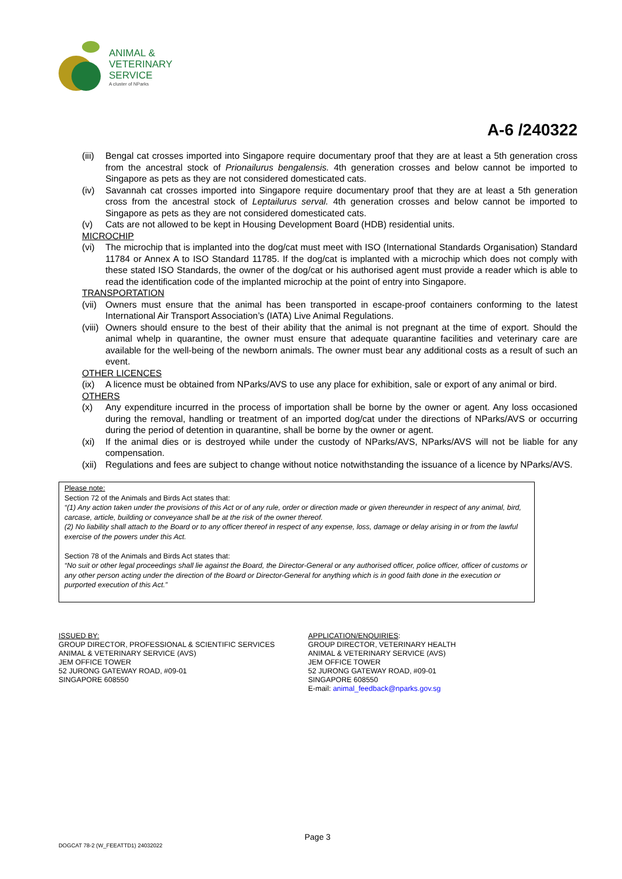ANIMAL &
VETERINARY
SERVICE
A cluster of NParks
A-6 /240322
(iii) Bengal cat crosses imported into Singapore require documentary proof that they are at least a 5th generation cross from the ancestral stock of Prionailurus bengalensis. 4th generation crosses and below cannot be imported to Singapore as pets as they are not considered domesticated cats.
(iv) Savannah cat crosses imported into Singapore require documentary proof that they are at least a 5th generation cross from the ancestral stock of Leptailurus serval. 4th generation crosses and below cannot be imported to Singapore as pets as they are not considered domesticated cats.
(v) Cats are not allowed to be kept in Housing Development Board (HDB) residential units.
MICROCHIP
(vi) The microchip that is implanted into the dog/cat must meet with ISO (International Standards Organisation) Standard 11784 or Annex A to ISO Standard 11785. If the dog/cat is implanted with a microchip which does not comply with these stated ISO Standards, the owner of the dog/cat or his authorised agent must provide a reader which is able to read the identification code of the implanted microchip at the point of entry into Singapore.
TRANSPORTATION
(vii) Owners must ensure that the animal has been transported in escape-proof containers conforming to the latest International Air Transport Association’s (IATA) Live Animal Regulations.
(viii) Owners should ensure to the best of their ability that the animal is not pregnant at the time of export. Should the animal whelp in quarantine, the owner must ensure that adequate quarantine facilities and veterinary care are available for the well-being of the newborn animals. The owner must bear any additional costs as a result of such an event.
OTHER LICENCES
(ix) A licence must be obtained from NParks/AVS to use any place for exhibition, sale or export of any animal or bird.
OTHERS
(x) Any expenditure incurred in the process of importation shall be borne by the owner or agent. Any loss occasioned during the removal, handling or treatment of an imported dog/cat under the directions of NParks/AVS or occurring during the period of detention in quarantine, shall be borne by the owner or agent.
(xi) If the animal dies or is destroyed while under the custody of NParks/AVS, NParks/AVS will not be liable for any compensation.
(xii) Regulations and fees are subject to change without notice notwithstanding the issuance of a licence by NParks/AVS.
Please note:
Section 72 of the Animals and Birds Act states that:
“(1) Any action taken under the provisions of this Act or of any rule, order or direction made or given thereunder in respect of any animal, bird, carcase, article, building or conveyance shall be at the risk of the owner thereof.
(2) No liability shall attach to the Board or to any officer thereof in respect of any expense, loss, damage or delay arising in or from the lawful exercise of the powers under this Act.
Section 78 of the Animals and Birds Act states that:
“No suit or other legal proceedings shall lie against the Board, the Director-General or any authorised officer, police officer, officer of customs or any other person acting under the direction of the Board or Director-General for anything which is in good faith done in the execution or purported execution of this Act.”
ISSUED BY:
GROUP DIRECTOR, PROFESSIONAL & SCIENTIFIC SERVICES
ANIMAL & VETERINARY SERVICE (AVS)
JEM OFFICE TOWER
52 JURONG GATEWAY ROAD, #09-01
SINGAPORE 608550
APPLICATION/ENQUIRIES:
GROUP DIRECTOR, VETERINARY HEALTH
ANIMAL & VETERINARY SERVICE (AVS)
JEM OFFICE TOWER
52 JURONG GATEWAY ROAD, #09-01
SINGAPORE 608550
E-mail: animal_feedback@nparks.gov.sg
Page 3
DOGCAT 78-2 (W_FEEATTD1) 24032022